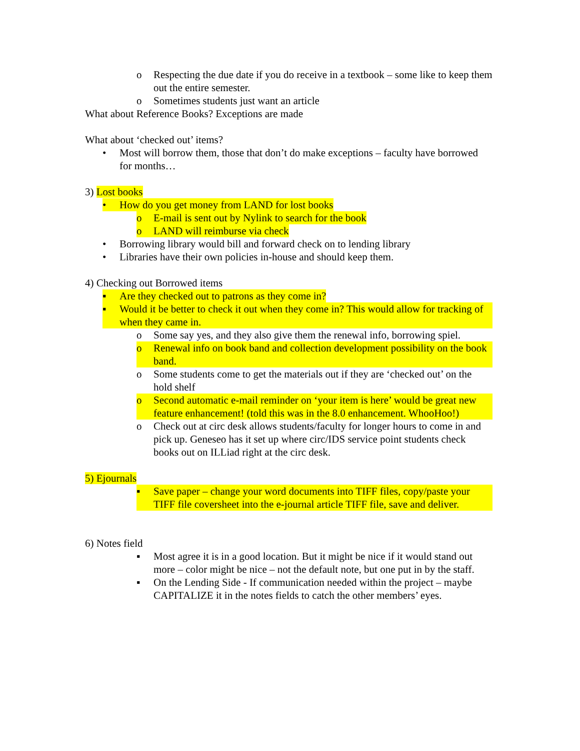o Respecting the due date if you do receive in a textbook – some like to keep them out the entire semester.
o Sometimes students just want an article
What about Reference Books? Exceptions are made
What about ‘checked out’ items?
• Most will borrow them, those that don’t do make exceptions – faculty have borrowed for months…
3) Lost books
• How do you get money from LAND for lost books
o E-mail is sent out by Nylink to search for the book
o LAND will reimburse via check
• Borrowing library would bill and forward check on to lending library
• Libraries have their own policies in-house and should keep them.
4) Checking out Borrowed items
▪ Are they checked out to patrons as they come in?
▪ Would it be better to check it out when they come in? This would allow for tracking of when they came in.
o Some say yes, and they also give them the renewal info, borrowing spiel.
o Renewal info on book band and collection development possibility on the book band.
o Some students come to get the materials out if they are ‘checked out’ on the hold shelf
o Second automatic e-mail reminder on ‘your item is here’ would be great new feature enhancement! (told this was in the 8.0 enhancement. WhooHoo!)
o Check out at circ desk allows students/faculty for longer hours to come in and pick up. Geneseo has it set up where circ/IDS service point students check books out on ILLiad right at the circ desk.
5) Ejournals
▪ Save paper – change your word documents into TIFF files, copy/paste your TIFF file coversheet into the e-journal article TIFF file, save and deliver.
6) Notes field
▪ Most agree it is in a good location. But it might be nice if it would stand out more – color might be nice – not the default note, but one put in by the staff.
▪ On the Lending Side - If communication needed within the project – maybe CAPITALIZE it in the notes fields to catch the other members’ eyes.